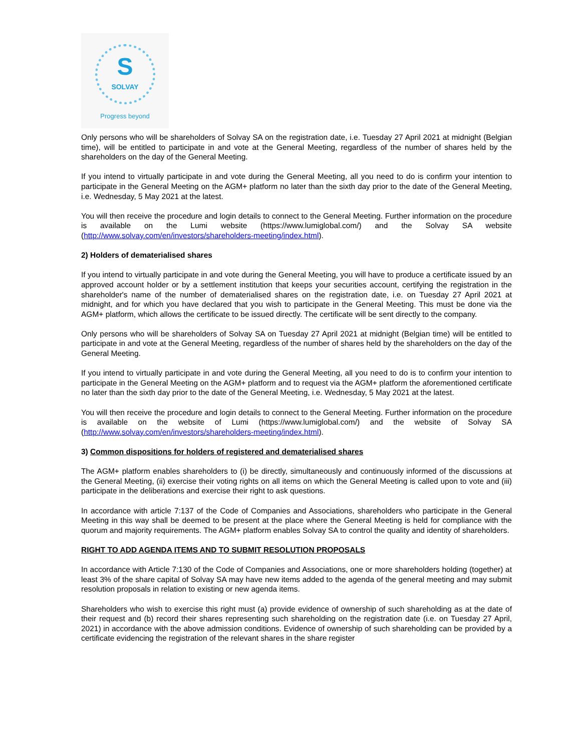S SOLVAY
Progress beyond
Only persons who will be shareholders of Solvay SA on the registration date, i.e. Tuesday 27 April 2021 at midnight (Belgian time), will be entitled to participate in and vote at the General Meeting, regardless of the number of shares held by the shareholders on the day of the General Meeting.
If you intend to virtually participate in and vote during the General Meeting, all you need to do is confirm your intention to participate in the General Meeting on the AGM+ platform no later than the sixth day prior to the date of the General Meeting, i.e. Wednesday, 5 May 2021 at the latest.
You will then receive the procedure and login details to connect to the General Meeting. Further information on the procedure is available on the Lumi website (https://www.lumiglobal.com/) and the Solvay SA website (http://www.solvay.com/en/investors/shareholders-meeting/index.html).
2) Holders of dematerialised shares
If you intend to virtually participate in and vote during the General Meeting, you will have to produce a certificate issued by an approved account holder or by a settlement institution that keeps your securities account, certifying the registration in the shareholder's name of the number of dematerialised shares on the registration date, i.e. on Tuesday 27 April 2021 at midnight, and for which you have declared that you wish to participate in the General Meeting. This must be done via the AGM+ platform, which allows the certificate to be issued directly. The certificate will be sent directly to the company.
Only persons who will be shareholders of Solvay SA on Tuesday 27 April 2021 at midnight (Belgian time) will be entitled to participate in and vote at the General Meeting, regardless of the number of shares held by the shareholders on the day of the General Meeting.
If you intend to virtually participate in and vote during the General Meeting, all you need to do is to confirm your intention to participate in the General Meeting on the AGM+ platform and to request via the AGM+ platform the aforementioned certificate no later than the sixth day prior to the date of the General Meeting, i.e. Wednesday, 5 May 2021 at the latest.
You will then receive the procedure and login details to connect to the General Meeting. Further information on the procedure is available on the website of Lumi (https://www.lumiglobal.com/) and the website of Solvay SA (http://www.solvay.com/en/investors/shareholders-meeting/index.html).
3) Common dispositions for holders of registered and dematerialised shares
The AGM+ platform enables shareholders to (i) be directly, simultaneously and continuously informed of the discussions at the General Meeting, (ii) exercise their voting rights on all items on which the General Meeting is called upon to vote and (iii) participate in the deliberations and exercise their right to ask questions.
In accordance with article 7:137 of the Code of Companies and Associations, shareholders who participate in the General Meeting in this way shall be deemed to be present at the place where the General Meeting is held for compliance with the quorum and majority requirements. The AGM+ platform enables Solvay SA to control the quality and identity of shareholders.
RIGHT TO ADD AGENDA ITEMS AND TO SUBMIT RESOLUTION PROPOSALS
In accordance with Article 7:130 of the Code of Companies and Associations, one or more shareholders holding (together) at least 3% of the share capital of Solvay SA may have new items added to the agenda of the general meeting and may submit resolution proposals in relation to existing or new agenda items.
Shareholders who wish to exercise this right must (a) provide evidence of ownership of such shareholding as at the date of their request and (b) record their shares representing such shareholding on the registration date (i.e. on Tuesday 27 April, 2021) in accordance with the above admission conditions. Evidence of ownership of such shareholding can be provided by a certificate evidencing the registration of the relevant shares in the share register